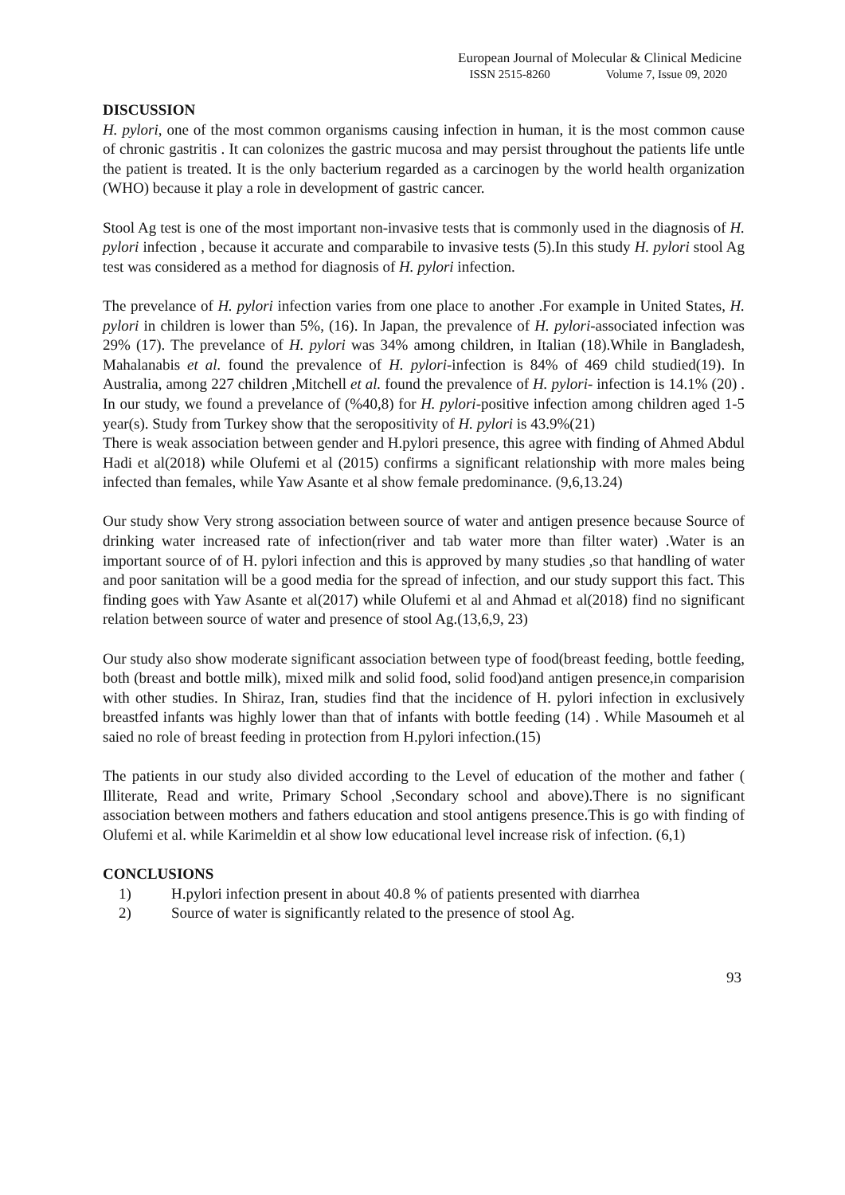European Journal of Molecular & Clinical Medicine
ISSN 2515-8260 Volume 7, Issue 09, 2020
DISCUSSION
H. pylori, one of the most common organisms causing infection in human, it is the most common cause of chronic gastritis . It can colonizes the gastric mucosa and may persist throughout the patients life untle the patient is treated. It is the only bacterium regarded as a carcinogen by the world health organization (WHO) because it play a role in development of gastric cancer.
Stool Ag test is one of the most important non-invasive tests that is commonly used in the diagnosis of H. pylori infection , because it accurate and comparabile to invasive tests (5).In this study H. pylori stool Ag test was considered as a method for diagnosis of H. pylori infection.
The prevelance of H. pylori infection varies from one place to another .For example in United States, H. pylori in children is lower than 5%, (16). In Japan, the prevalence of H. pylori-associated infection was 29% (17). The prevelance of H. pylori was 34% among children, in Italian (18).While in Bangladesh, Mahalanabis et al. found the prevalence of H. pylori-infection is 84% of 469 child studied(19). In Australia, among 227 children ,Mitchell et al. found the prevalence of H. pylori- infection is 14.1% (20) . In our study, we found a prevelance of (%40,8) for H. pylori-positive infection among children aged 1-5 year(s). Study from Turkey show that the seropositivity of H. pylori is 43.9%(21)
There is weak association between gender and H.pylori presence, this agree with finding of Ahmed Abdul Hadi et al(2018) while Olufemi et al (2015) confirms a significant relationship with more males being infected than females, while Yaw Asante et al show female predominance. (9,6,13.24)
Our study show Very strong association between source of water and antigen presence because Source of drinking water increased rate of infection(river and tab water more than filter water) .Water is an important source of of H. pylori infection and this is approved by many studies ,so that handling of water and poor sanitation will be a good media for the spread of infection, and our study support this fact. This finding goes with Yaw Asante et al(2017) while Olufemi et al and Ahmad et al(2018) find no significant relation between source of water and presence of stool Ag.(13,6,9, 23)
Our study also show moderate significant association between type of food(breast feeding, bottle feeding, both (breast and bottle milk), mixed milk and solid food, solid food)and antigen presence,in comparision with other studies. In Shiraz, Iran, studies find that the incidence of H. pylori infection in exclusively breastfed infants was highly lower than that of infants with bottle feeding (14) . While Masoumeh et al saied no role of breast feeding in protection from H.pylori infection.(15)
The patients in our study also divided according to the Level of education of the mother and father ( Illiterate, Read and write, Primary School ,Secondary school and above).There is no significant association between mothers and fathers education and stool antigens presence.This is go with finding of Olufemi et al. while Karimeldin et al show low educational level increase risk of infection. (6,1)
CONCLUSIONS
1) H.pylori infection present in about 40.8 % of patients presented with diarrhea
2) Source of water is significantly related to the presence of stool Ag.
93